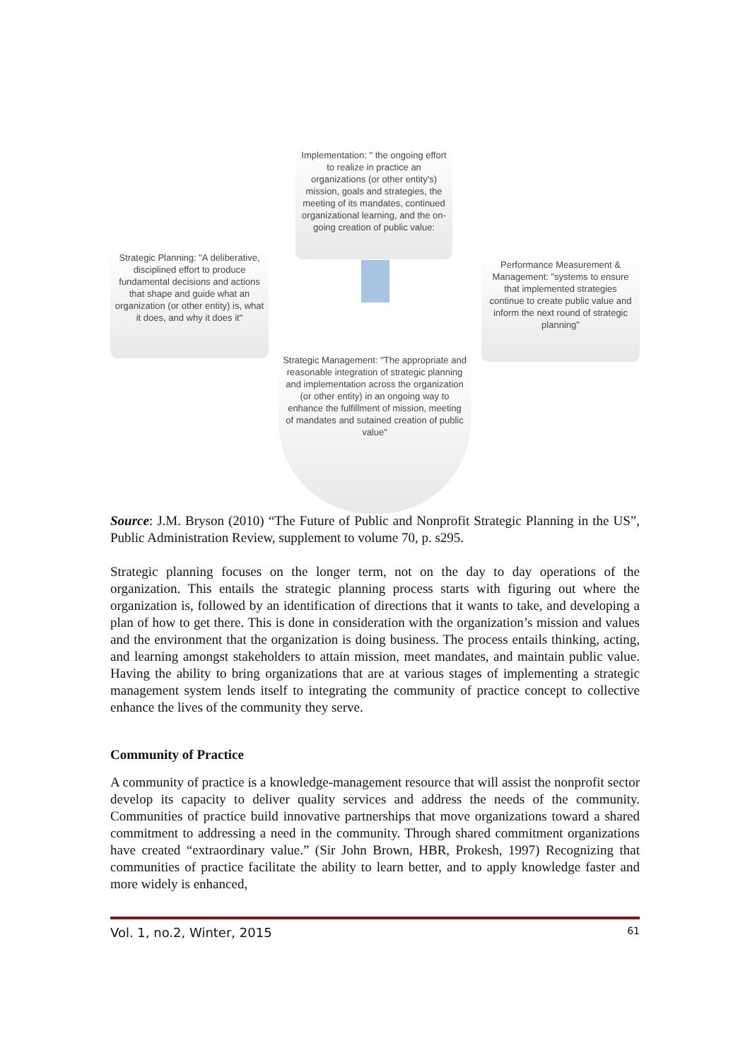Implementation: " the ongoing effort to realize in practice an organizations (or other entity's) mission, goals and strategies, the meeting of its mandates, continued organizational learning, and the on-going creation of public value:
Strategic Planning: "A deliberative, disciplined effort to produce fundamental decisions and actions that shape and guide what an organization (or other entity) is, what it does, and why it does it"
Performance Measurement & Management: "systems to ensure that implemented strategies continue to create public value and inform the next round of strategic planning"
Strategic Management: "The appropriate and reasonable integration of strategic planning and implementation across the organization (or other entity) in an ongoing way to enhance the fulfillment of mission, meeting of mandates and sutained creation of public value"
Source: J.M. Bryson (2010) “The Future of Public and Nonprofit Strategic Planning in the US”, Public Administration Review, supplement to volume 70, p. s295.
Strategic planning focuses on the longer term, not on the day to day operations of the organization. This entails the strategic planning process starts with figuring out where the organization is, followed by an identification of directions that it wants to take, and developing a plan of how to get there. This is done in consideration with the organization’s mission and values and the environment that the organization is doing business. The process entails thinking, acting, and learning amongst stakeholders to attain mission, meet mandates, and maintain public value. Having the ability to bring organizations that are at various stages of implementing a strategic management system lends itself to integrating the community of practice concept to collective enhance the lives of the community they serve.
Community of Practice
A community of practice is a knowledge-management resource that will assist the nonprofit sector develop its capacity to deliver quality services and address the needs of the community. Communities of practice build innovative partnerships that move organizations toward a shared commitment to addressing a need in the community. Through shared commitment organizations have created “extraordinary value.” (Sir John Brown, HBR, Prokesh, 1997) Recognizing that communities of practice facilitate the ability to learn better, and to apply knowledge faster and more widely is enhanced,
Vol. 1, no.2, Winter, 2015 61